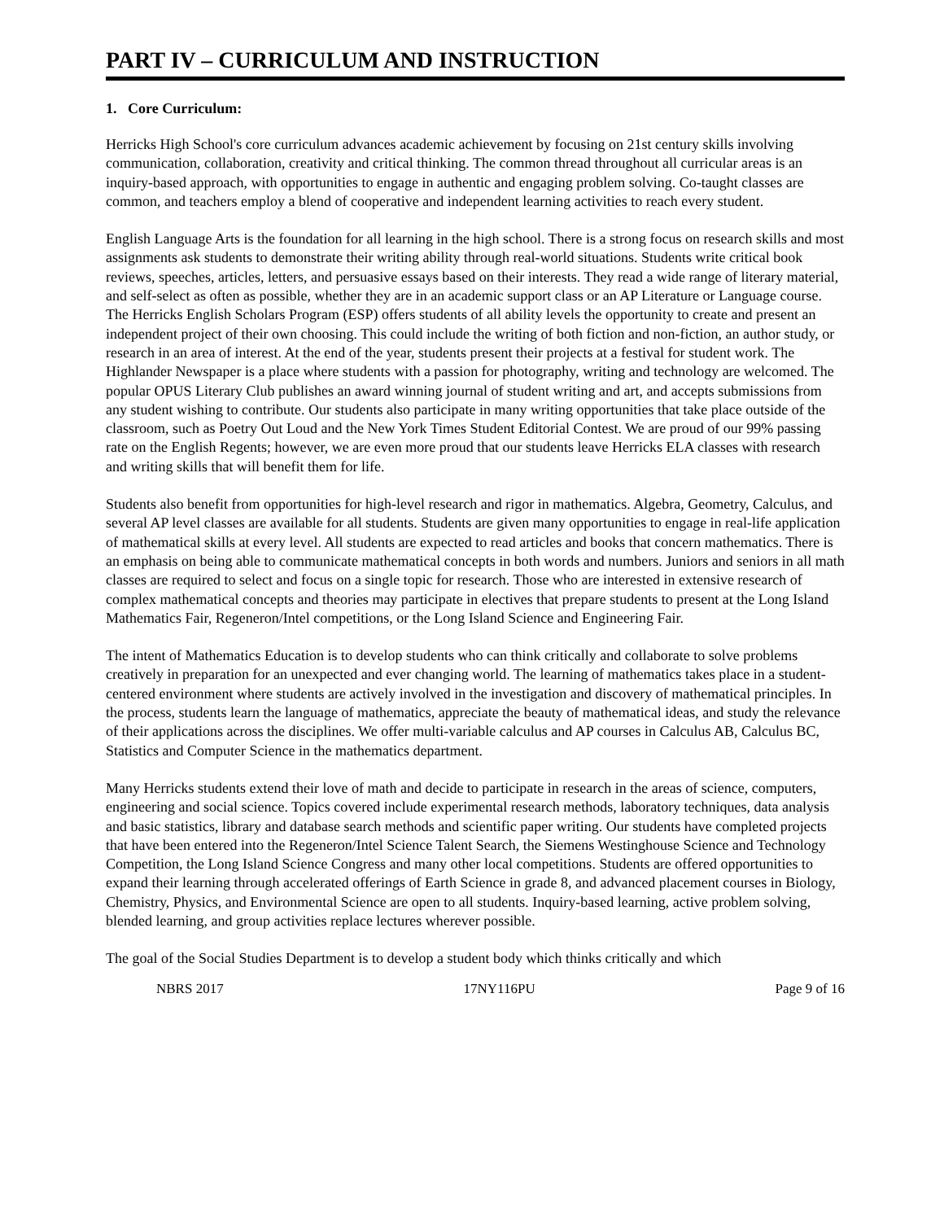PART IV – CURRICULUM AND INSTRUCTION
1. Core Curriculum:
Herricks High School's core curriculum advances academic achievement by focusing on 21st century skills involving communication, collaboration, creativity and critical thinking. The common thread throughout all curricular areas is an inquiry-based approach, with opportunities to engage in authentic and engaging problem solving. Co-taught classes are common, and teachers employ a blend of cooperative and independent learning activities to reach every student.
English Language Arts is the foundation for all learning in the high school. There is a strong focus on research skills and most assignments ask students to demonstrate their writing ability through real-world situations. Students write critical book reviews, speeches, articles, letters, and persuasive essays based on their interests. They read a wide range of literary material, and self-select as often as possible, whether they are in an academic support class or an AP Literature or Language course. The Herricks English Scholars Program (ESP) offers students of all ability levels the opportunity to create and present an independent project of their own choosing. This could include the writing of both fiction and non-fiction, an author study, or research in an area of interest. At the end of the year, students present their projects at a festival for student work. The Highlander Newspaper is a place where students with a passion for photography, writing and technology are welcomed. The popular OPUS Literary Club publishes an award winning journal of student writing and art, and accepts submissions from any student wishing to contribute. Our students also participate in many writing opportunities that take place outside of the classroom, such as Poetry Out Loud and the New York Times Student Editorial Contest. We are proud of our 99% passing rate on the English Regents; however, we are even more proud that our students leave Herricks ELA classes with research and writing skills that will benefit them for life.
Students also benefit from opportunities for high-level research and rigor in mathematics. Algebra, Geometry, Calculus, and several AP level classes are available for all students. Students are given many opportunities to engage in real-life application of mathematical skills at every level. All students are expected to read articles and books that concern mathematics. There is an emphasis on being able to communicate mathematical concepts in both words and numbers. Juniors and seniors in all math classes are required to select and focus on a single topic for research. Those who are interested in extensive research of complex mathematical concepts and theories may participate in electives that prepare students to present at the Long Island Mathematics Fair, Regeneron/Intel competitions, or the Long Island Science and Engineering Fair.
The intent of Mathematics Education is to develop students who can think critically and collaborate to solve problems creatively in preparation for an unexpected and ever changing world. The learning of mathematics takes place in a student-centered environment where students are actively involved in the investigation and discovery of mathematical principles. In the process, students learn the language of mathematics, appreciate the beauty of mathematical ideas, and study the relevance of their applications across the disciplines. We offer multi-variable calculus and AP courses in Calculus AB, Calculus BC, Statistics and Computer Science in the mathematics department.
Many Herricks students extend their love of math and decide to participate in research in the areas of science, computers, engineering and social science. Topics covered include experimental research methods, laboratory techniques, data analysis and basic statistics, library and database search methods and scientific paper writing. Our students have completed projects that have been entered into the Regeneron/Intel Science Talent Search, the Siemens Westinghouse Science and Technology Competition, the Long Island Science Congress and many other local competitions. Students are offered opportunities to expand their learning through accelerated offerings of Earth Science in grade 8, and advanced placement courses in Biology, Chemistry, Physics, and Environmental Science are open to all students. Inquiry-based learning, active problem solving, blended learning, and group activities replace lectures wherever possible.
The goal of the Social Studies Department is to develop a student body which thinks critically and which
NBRS 2017 17NY116PU Page 9 of 16